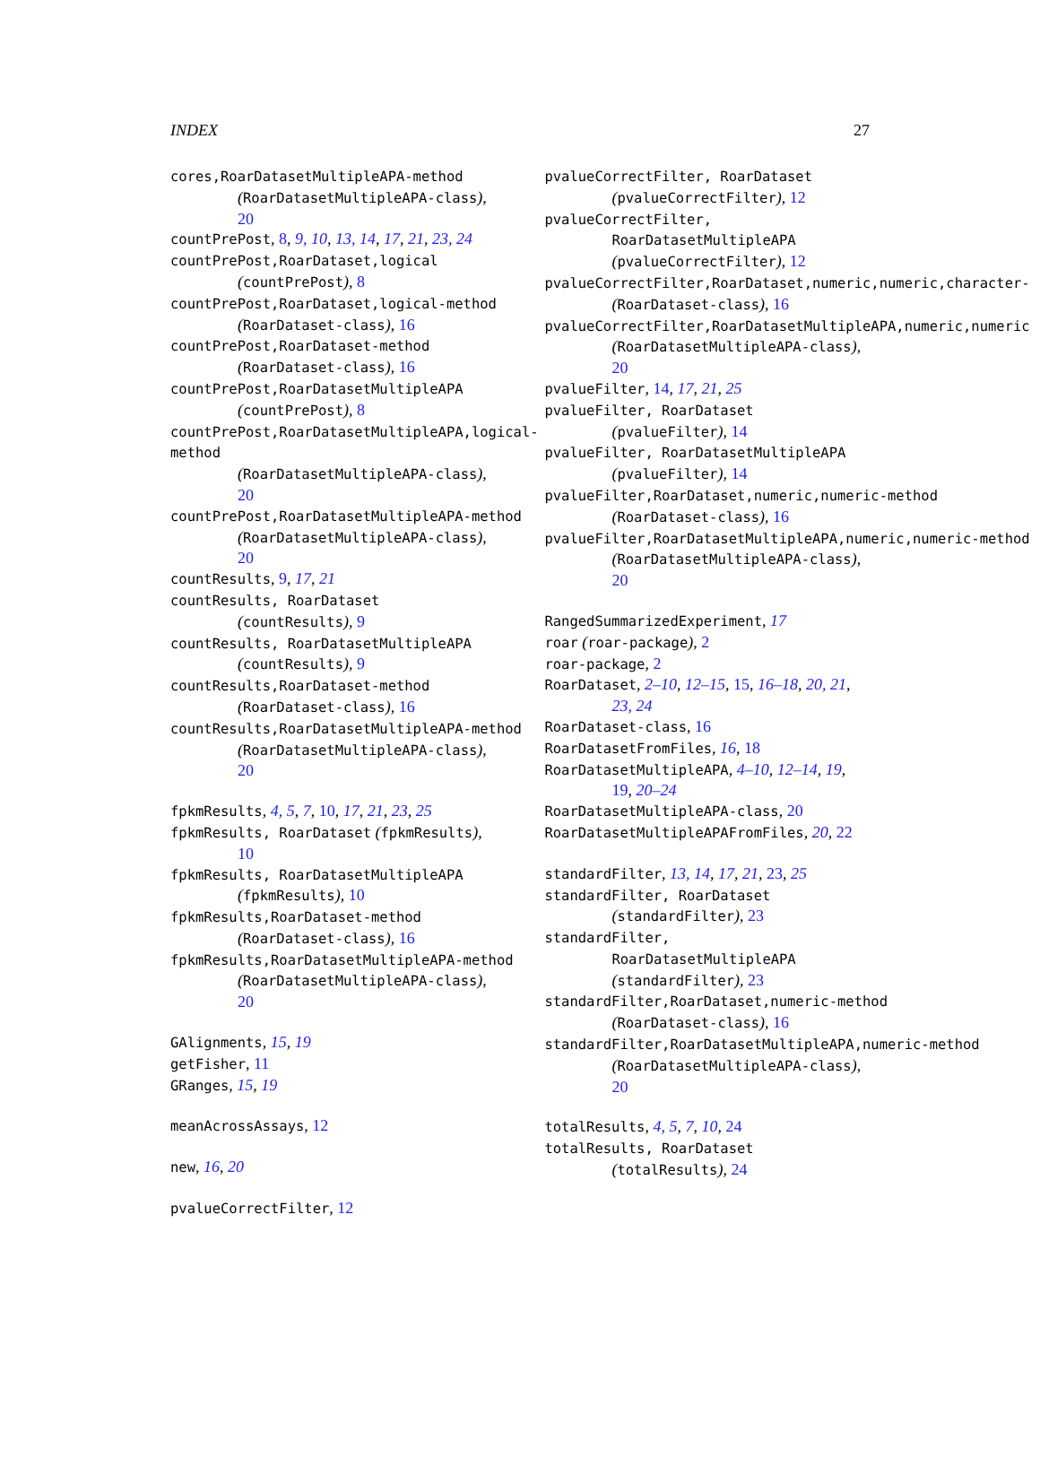INDEX 27
cores,RoarDatasetMultipleAPA-method
(RoarDatasetMultipleAPA-class),
20
countPrePost, 8, 9, 10, 13, 14, 17, 21, 23, 24
countPrePost,RoarDataset,logical
(countPrePost), 8
countPrePost,RoarDataset,logical-method
(RoarDataset-class), 16
countPrePost,RoarDataset-method
(RoarDataset-class), 16
countPrePost,RoarDatasetMultipleAPA
(countPrePost), 8
countPrePost,RoarDatasetMultipleAPA,logical-method
(RoarDatasetMultipleAPA-class),
20
countPrePost,RoarDatasetMultipleAPA-method
(RoarDatasetMultipleAPA-class),
20
countResults, 9, 17, 21
countResults, RoarDataset
(countResults), 9
countResults, RoarDatasetMultipleAPA
(countResults), 9
countResults,RoarDataset-method
(RoarDataset-class), 16
countResults,RoarDatasetMultipleAPA-method
(RoarDatasetMultipleAPA-class),
20
fpkmResults, 4, 5, 7, 10, 17, 21, 23, 25
fpkmResults, RoarDataset (fpkmResults),
10
fpkmResults, RoarDatasetMultipleAPA
(fpkmResults), 10
fpkmResults,RoarDataset-method
(RoarDataset-class), 16
fpkmResults,RoarDatasetMultipleAPA-method
(RoarDatasetMultipleAPA-class),
20
GAlignments, 15, 19
getFisher, 11
GRanges, 15, 19
meanAcrossAssays, 12
new, 16, 20
pvalueCorrectFilter, 12
pvalueCorrectFilter, RoarDataset
(pvalueCorrectFilter), 12
pvalueCorrectFilter,
RoarDatasetMultipleAPA
(pvalueCorrectFilter), 12
pvalueCorrectFilter,RoarDataset,numeric,numeric,character-
(RoarDataset-class), 16
pvalueCorrectFilter,RoarDatasetMultipleAPA,numeric,numeric
(RoarDatasetMultipleAPA-class),
20
pvalueFilter, 14, 17, 21, 25
pvalueFilter, RoarDataset
(pvalueFilter), 14
pvalueFilter, RoarDatasetMultipleAPA
(pvalueFilter), 14
pvalueFilter,RoarDataset,numeric,numeric-method
(RoarDataset-class), 16
pvalueFilter,RoarDatasetMultipleAPA,numeric,numeric-method
(RoarDatasetMultipleAPA-class),
20
RangedSummarizedExperiment, 17
roar (roar-package), 2
roar-package, 2
RoarDataset, 2–10, 12–15, 15, 16–18, 20, 21,
23, 24
RoarDataset-class, 16
RoarDatasetFromFiles, 16, 18
RoarDatasetMultipleAPA, 4–10, 12–14, 19,
19, 20–24
RoarDatasetMultipleAPA-class, 20
RoarDatasetMultipleAPAFromFiles, 20, 22
standardFilter, 13, 14, 17, 21, 23, 25
standardFilter, RoarDataset
(standardFilter), 23
standardFilter,
RoarDatasetMultipleAPA
(standardFilter), 23
standardFilter,RoarDataset,numeric-method
(RoarDataset-class), 16
standardFilter,RoarDatasetMultipleAPA,numeric-method
(RoarDatasetMultipleAPA-class),
20
totalResults, 4, 5, 7, 10, 24
totalResults, RoarDataset
(totalResults), 24